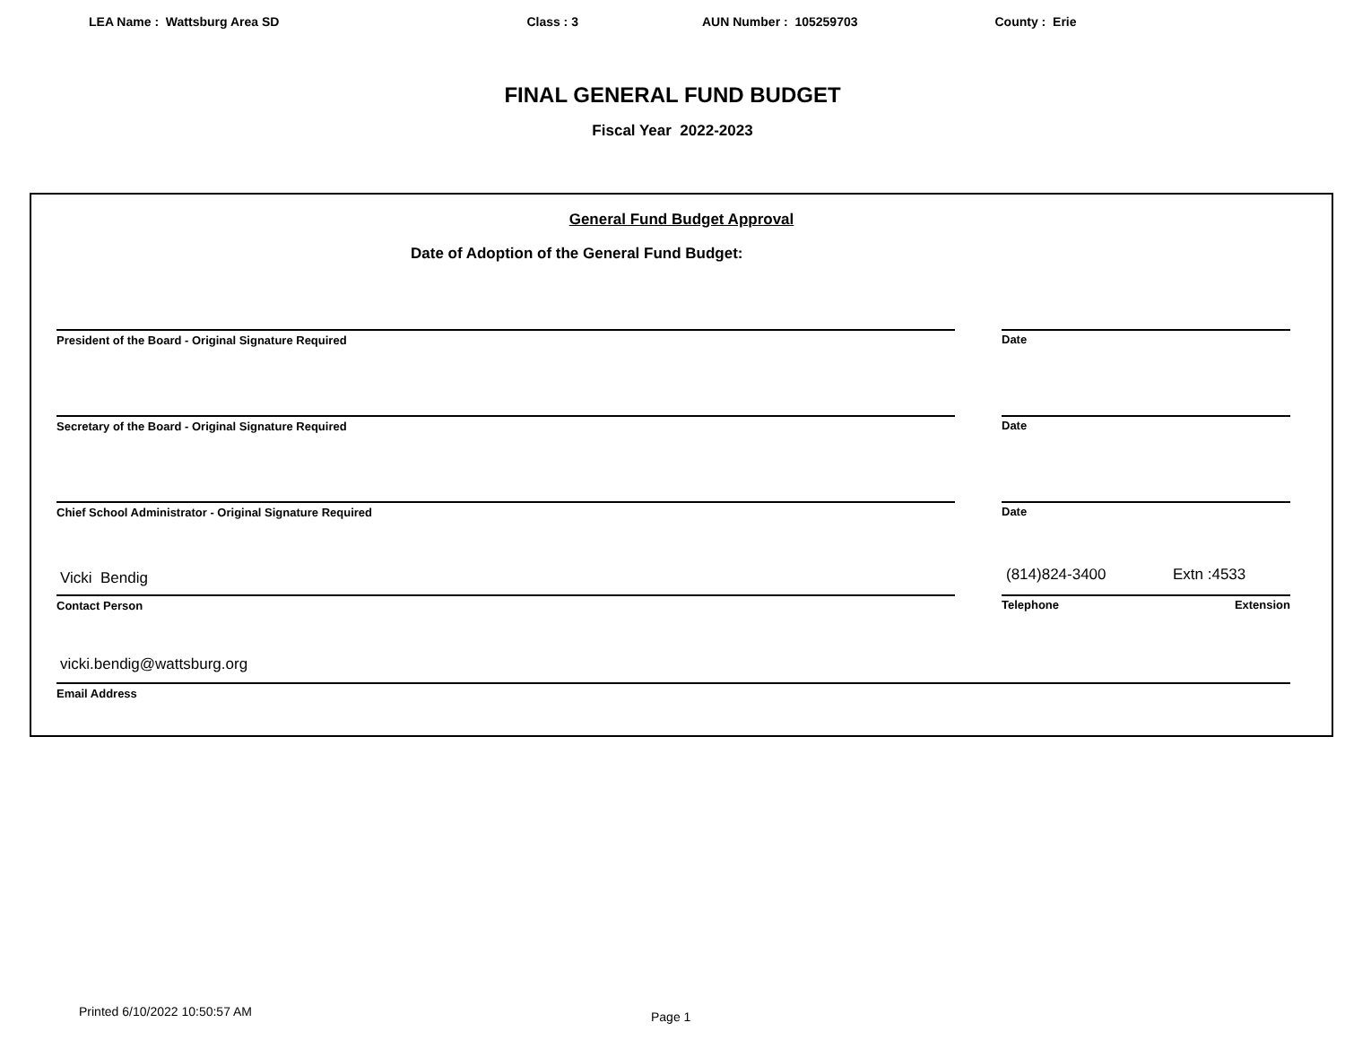LEA Name : Wattsburg Area SD Class : 3 AUN Number : 105259703 County : Erie
FINAL GENERAL FUND BUDGET
Fiscal Year 2022-2023
General Fund Budget Approval
Date of Adoption of the General Fund Budget:
President of the Board - Original Signature Required Date
Secretary of the Board - Original Signature Required Date
Chief School Administrator - Original Signature Required Date
Vicki Bendig (814)824-3400 Extn :4533
Contact Person Telephone Extension
vicki.bendig@wattsburg.org
Email Address
Printed 6/10/2022 10:50:57 AM Page 1